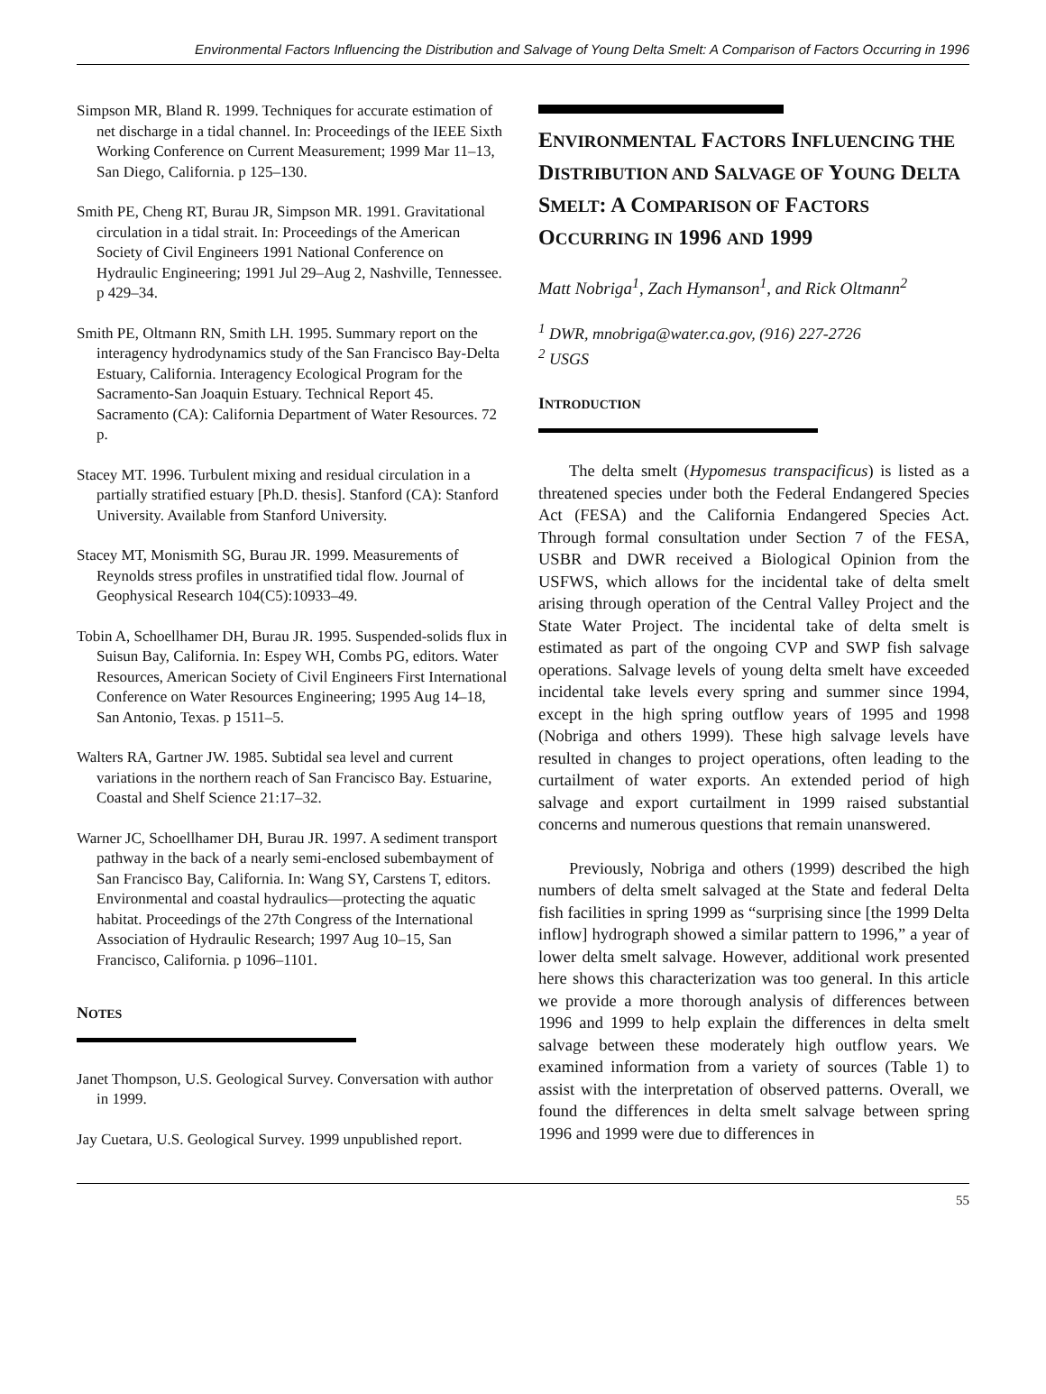Environmental Factors Influencing the Distribution and Salvage of Young Delta Smelt: A Comparison of Factors Occurring in 1996
Simpson MR, Bland R. 1999. Techniques for accurate estimation of net discharge in a tidal channel. In: Proceedings of the IEEE Sixth Working Conference on Current Measurement; 1999 Mar 11–13, San Diego, California. p 125–130.
Smith PE, Cheng RT, Burau JR, Simpson MR. 1991. Gravitational circulation in a tidal strait. In: Proceedings of the American Society of Civil Engineers 1991 National Conference on Hydraulic Engineering; 1991 Jul 29–Aug 2, Nashville, Tennessee. p 429–34.
Smith PE, Oltmann RN, Smith LH. 1995. Summary report on the interagency hydrodynamics study of the San Francisco Bay-Delta Estuary, California. Interagency Ecological Program for the Sacramento-San Joaquin Estuary. Technical Report 45. Sacramento (CA): California Department of Water Resources. 72 p.
Stacey MT. 1996. Turbulent mixing and residual circulation in a partially stratified estuary [Ph.D. thesis]. Stanford (CA): Stanford University. Available from Stanford University.
Stacey MT, Monismith SG, Burau JR. 1999. Measurements of Reynolds stress profiles in unstratified tidal flow. Journal of Geophysical Research 104(C5):10933–49.
Tobin A, Schoellhamer DH, Burau JR. 1995. Suspended-solids flux in Suisun Bay, California. In: Espey WH, Combs PG, editors. Water Resources, American Society of Civil Engineers First International Conference on Water Resources Engineering; 1995 Aug 14–18, San Antonio, Texas. p 1511–5.
Walters RA, Gartner JW. 1985. Subtidal sea level and current variations in the northern reach of San Francisco Bay. Estuarine, Coastal and Shelf Science 21:17–32.
Warner JC, Schoellhamer DH, Burau JR. 1997. A sediment transport pathway in the back of a nearly semi-enclosed subembayment of San Francisco Bay, California. In: Wang SY, Carstens T, editors. Environmental and coastal hydraulics—protecting the aquatic habitat. Proceedings of the 27th Congress of the International Association of Hydraulic Research; 1997 Aug 10–15, San Francisco, California. p 1096–1101.
NOTES
Janet Thompson, U.S. Geological Survey. Conversation with author in 1999.
Jay Cuetara, U.S. Geological Survey. 1999 unpublished report.
ENVIRONMENTAL FACTORS INFLUENCING THE DISTRIBUTION AND SALVAGE OF YOUNG DELTA SMELT: A COMPARISON OF FACTORS OCCURRING IN 1996 AND 1999
Matt Nobriga<sup>1</sup>, Zach Hymanson<sup>1</sup>, and Rick Oltmann<sup>2</sup>
<sup>1</sup> DWR, mnobriga@water.ca.gov, (916) 227-2726
<sup>2</sup> USGS
INTRODUCTION
The delta smelt (Hypomesus transpacificus) is listed as a threatened species under both the Federal Endangered Species Act (FESA) and the California Endangered Species Act. Through formal consultation under Section 7 of the FESA, USBR and DWR received a Biological Opinion from the USFWS, which allows for the incidental take of delta smelt arising through operation of the Central Valley Project and the State Water Project. The incidental take of delta smelt is estimated as part of the ongoing CVP and SWP fish salvage operations. Salvage levels of young delta smelt have exceeded incidental take levels every spring and summer since 1994, except in the high spring outflow years of 1995 and 1998 (Nobriga and others 1999). These high salvage levels have resulted in changes to project operations, often leading to the curtailment of water exports. An extended period of high salvage and export curtailment in 1999 raised substantial concerns and numerous questions that remain unanswered.
Previously, Nobriga and others (1999) described the high numbers of delta smelt salvaged at the State and federal Delta fish facilities in spring 1999 as “surprising since [the 1999 Delta inflow] hydrograph showed a similar pattern to 1996,” a year of lower delta smelt salvage. However, additional work presented here shows this characterization was too general. In this article we provide a more thorough analysis of differences between 1996 and 1999 to help explain the differences in delta smelt salvage between these moderately high outflow years. We examined information from a variety of sources (Table 1) to assist with the interpretation of observed patterns. Overall, we found the differences in delta smelt salvage between spring 1996 and 1999 were due to differences in
55